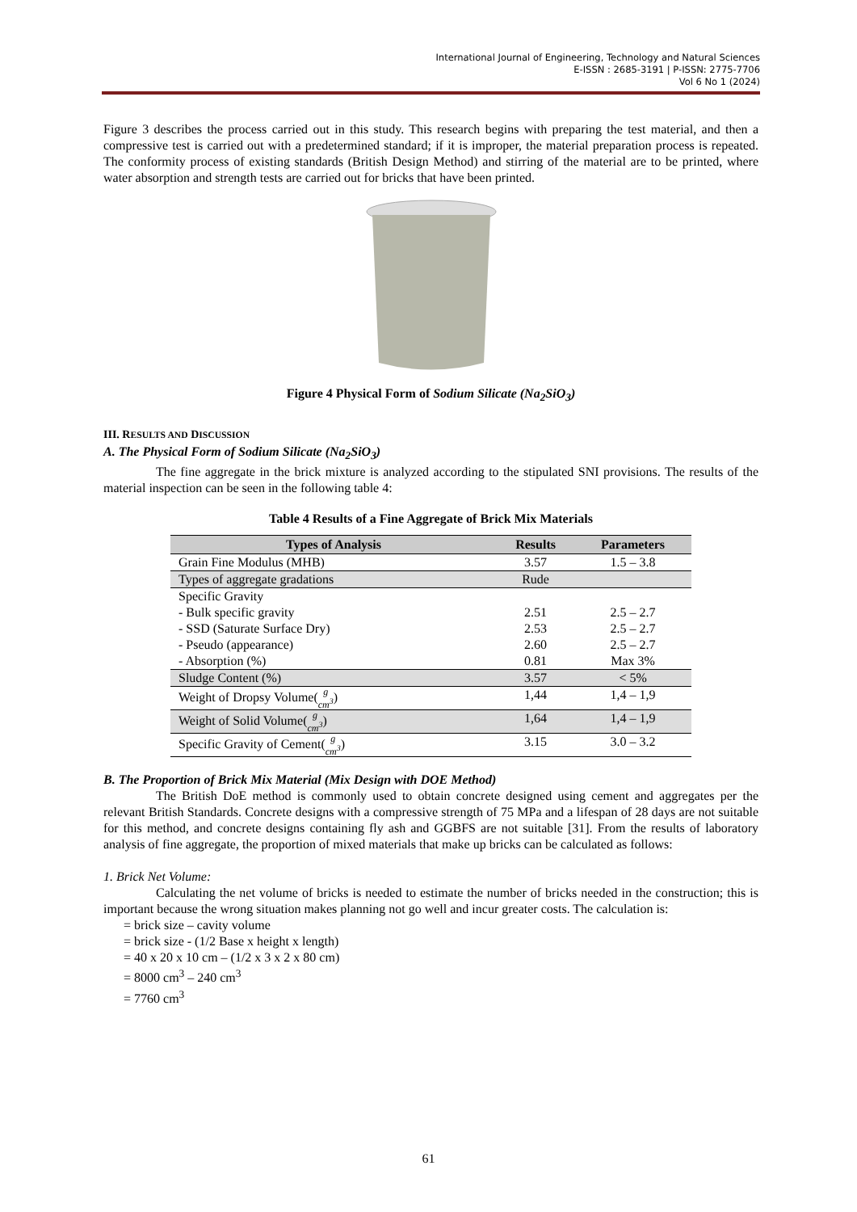International Journal of Engineering, Technology and Natural Sciences
E-ISSN : 2685-3191 | P-ISSN: 2775-7706
Vol 6 No 1 (2024)
Figure 3 describes the process carried out in this study. This research begins with preparing the test material, and then a compressive test is carried out with a predetermined standard; if it is improper, the material preparation process is repeated. The conformity process of existing standards (British Design Method) and stirring of the material are to be printed, where water absorption and strength tests are carried out for bricks that have been printed.
Figure 4 Physical Form of Sodium Silicate (Na<sub>2</sub>SiO<sub>3</sub>)
III. RESULTS AND DISCUSSION
A. The Physical Form of Sodium Silicate (Na<sub>2</sub>SiO<sub>3</sub>)
The fine aggregate in the brick mixture is analyzed according to the stipulated SNI provisions. The results of the material inspection can be seen in the following table 4:
Table 4 Results of a Fine Aggregate of Brick Mix Materials
| Types of Analysis | Results | Parameters |
| --- | --- | --- |
| Grain Fine Modulus (MHB) | 3.57 | 1.5 – 3.8 |
| Types of aggregate gradations | Rude | |
| Specific Gravity | | |
| - Bulk specific gravity | 2.51 | 2.5 – 2.7 |
| - SSD (Saturate Surface Dry) | 2.53 | 2.5 – 2.7 |
| - Pseudo (appearance) | 2.60 | 2.5 – 2.7 |
| - Absorption (%) | 0.81 | Max 3% |
| Sludge Content (%) | 3.57 | < 5% |
| Weight of Dropsy Volume( g cm<sup>3</sup> ) | 1,44 | 1,4 – 1,9 |
| Weight of Solid Volume( g cm<sup>3</sup> ) | 1,64 | 1,4 – 1,9 |
| Specific Gravity of Cement( g cm<sup>3</sup> ) | 3.15 | 3.0 – 3.2 |
B. The Proportion of Brick Mix Material (Mix Design with DOE Method)
The British DoE method is commonly used to obtain concrete designed using cement and aggregates per the relevant British Standards. Concrete designs with a compressive strength of 75 MPa and a lifespan of 28 days are not suitable for this method, and concrete designs containing fly ash and GGBFS are not suitable [31]. From the results of laboratory analysis of fine aggregate, the proportion of mixed materials that make up bricks can be calculated as follows:
1. Brick Net Volume:
Calculating the net volume of bricks is needed to estimate the number of bricks needed in the construction; this is important because the wrong situation makes planning not go well and incur greater costs. The calculation is:
= brick size – cavity volume
= brick size - (1/2 Base x height x length)
= 40 x 20 x 10 cm – (1/2 x 3 x 2 x 80 cm)
= 8000 cm<sup>3</sup> – 240 cm<sup>3</sup>
= 7760 cm<sup>3</sup>
61